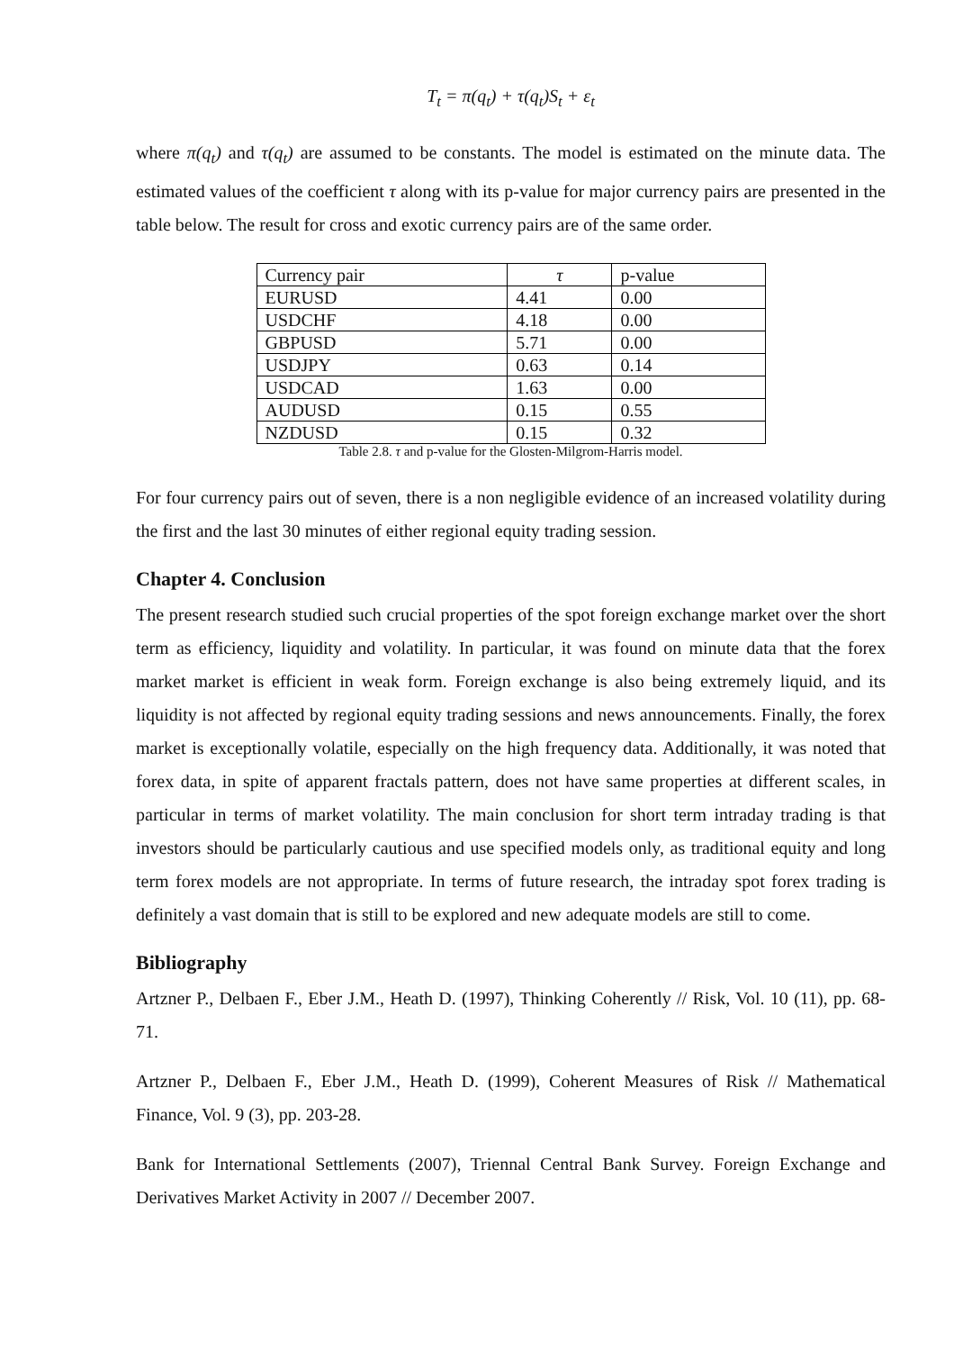T<sub>t</sub> = π(q<sub>t</sub>) + τ(q<sub>t</sub>)S<sub>t</sub> + ε<sub>t</sub>
where π(q<sub>t</sub>) and τ(q<sub>t</sub>) are assumed to be constants. The model is estimated on the minute data. The estimated values of the coefficient τ along with its p-value for major currency pairs are presented in the table below. The result for cross and exotic currency pairs are of the same order.
| Currency pair | τ | p-value |
| EURUSD | 4.41 | 0.00 |
| USDCHF | 4.18 | 0.00 |
| GBPUSD | 5.71 | 0.00 |
| USDJPY | 0.63 | 0.14 |
| USDCAD | 1.63 | 0.00 |
| AUDUSD | 0.15 | 0.55 |
| NZDUSD | 0.15 | 0.32 |
Table 2.8. τ and p-value for the Glosten-Milgrom-Harris model.
For four currency pairs out of seven, there is a non negligible evidence of an increased volatility during the first and the last 30 minutes of either regional equity trading session.
Chapter 4. Conclusion
The present research studied such crucial properties of the spot foreign exchange market over the short term as efficiency, liquidity and volatility. In particular, it was found on minute data that the forex market market is efficient in weak form. Foreign exchange is also being extremely liquid, and its liquidity is not affected by regional equity trading sessions and news announcements. Finally, the forex market is exceptionally volatile, especially on the high frequency data. Additionally, it was noted that forex data, in spite of apparent fractals pattern, does not have same properties at different scales, in particular in terms of market volatility. The main conclusion for short term intraday trading is that investors should be particularly cautious and use specified models only, as traditional equity and long term forex models are not appropriate. In terms of future research, the intraday spot forex trading is definitely a vast domain that is still to be explored and new adequate models are still to come.
Bibliography
Artzner P., Delbaen F., Eber J.M., Heath D. (1997), Thinking Coherently // Risk, Vol. 10 (11), pp. 68-71.
Artzner P., Delbaen F., Eber J.M., Heath D. (1999), Coherent Measures of Risk // Mathematical Finance, Vol. 9 (3), pp. 203-28.
Bank for International Settlements (2007), Triennal Central Bank Survey. Foreign Exchange and Derivatives Market Activity in 2007 // December 2007.